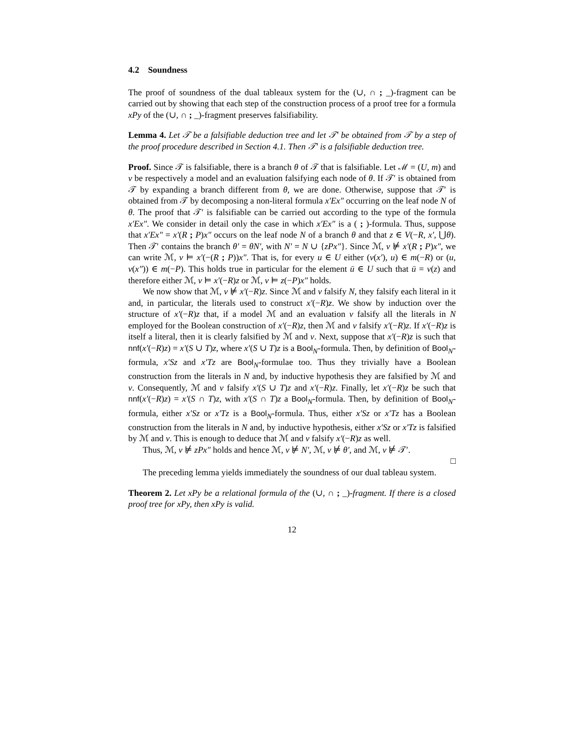4.2 Soundness
The proof of soundness of the dual tableaux system for the (∪, ∩ ; _)-fragment can be carried out by showing that each step of the construction process of a proof tree for a formula xPy of the (∪, ∩ ; _)-fragment preserves falsifiability.
Lemma 4. Let 𝒯 be a falsifiable deduction tree and let 𝒯′ be obtained from 𝒯 by a step of the proof procedure described in Section 4.1. Then 𝒯′ is a falsifiable deduction tree.
Proof. Since 𝒯 is falsifiable, there is a branch θ of 𝒯 that is falsifiable. Let ℳ = (U, m) and v be respectively a model and an evaluation falsifying each node of θ. If 𝒯′ is obtained from 𝒯 by expanding a branch different from θ, we are done. Otherwise, suppose that 𝒯′ is obtained from 𝒯 by decomposing a non-literal formula x′Ex″ occurring on the leaf node N of θ. The proof that 𝒯′ is falsifiable can be carried out according to the type of the formula x′Ex″. We consider in detail only the case in which x′Ex″ is a ( ; )-formula. Thus, suppose that x′Ex″ = x′(R ; P)x″ occurs on the leaf node N of a branch θ and that z ∈ V(−R, x′, ⋃θ). Then 𝒯′ contains the branch θ′ = θN′, with N′ = N ∪ {zPx″}. Since ℳ, v ⊭ x′(R ; P)x″, we can write ℳ, v ⊨ x′(−(R ; P))x″. That is, for every u ∈ U either (v(x′), u) ∈ m(−R) or (u, v(x″)) ∈ m(−P). This holds true in particular for the element ū ∈ U such that ū = v(z) and therefore either ℳ, v ⊨ x′(−R)z or ℳ, v ⊨ z(−P)x″ holds.
We now show that ℳ, v ⊭ x′(−R)z. Since ℳ and v falsify N, they falsify each literal in it and, in particular, the literals used to construct x′(−R)z. We show by induction over the structure of x′(−R)z that, if a model ℳ and an evaluation v falsify all the literals in N employed for the Boolean construction of x′(−R)z, then ℳ and v falsify x′(−R)z. If x′(−R)z is itself a literal, then it is clearly falsified by ℳ and v. Next, suppose that x′(−R)z is such that nnf(x′(−R)z) = x′(S ∪ T)z, where x′(S ∪ T)z is a Bool<sub>N</sub>-formula. Then, by definition of Bool<sub>N</sub>-formula, x′Sz and x′Tz are Bool<sub>N</sub>-formulae too. Thus they trivially have a Boolean construction from the literals in N and, by inductive hypothesis they are falsified by ℳ and v. Consequently, ℳ and v falsify x′(S ∪ T)z and x′(−R)z. Finally, let x′(−R)z be such that nnf(x′(−R)z) = x′(S ∩ T)z, with x′(S ∩ T)z a Bool<sub>N</sub>-formula. Then, by definition of Bool<sub>N</sub>-formula, either x′Sz or x′Tz is a Bool<sub>N</sub>-formula. Thus, either x′Sz or x′Tz has a Boolean construction from the literals in N and, by inductive hypothesis, either x′Sz or x′Tz is falsified by ℳ and v. This is enough to deduce that ℳ and v falsify x′(−R)z as well.
Thus, ℳ, v ⊭ zPx″ holds and hence ℳ, v ⊭ N′, ℳ, v ⊭ θ′, and ℳ, v ⊭ 𝒯′.
□
The preceding lemma yields immediately the soundness of our dual tableau system.
Theorem 2. Let xPy be a relational formula of the (∪, ∩ ; _)-fragment. If there is a closed proof tree for xPy, then xPy is valid.
12